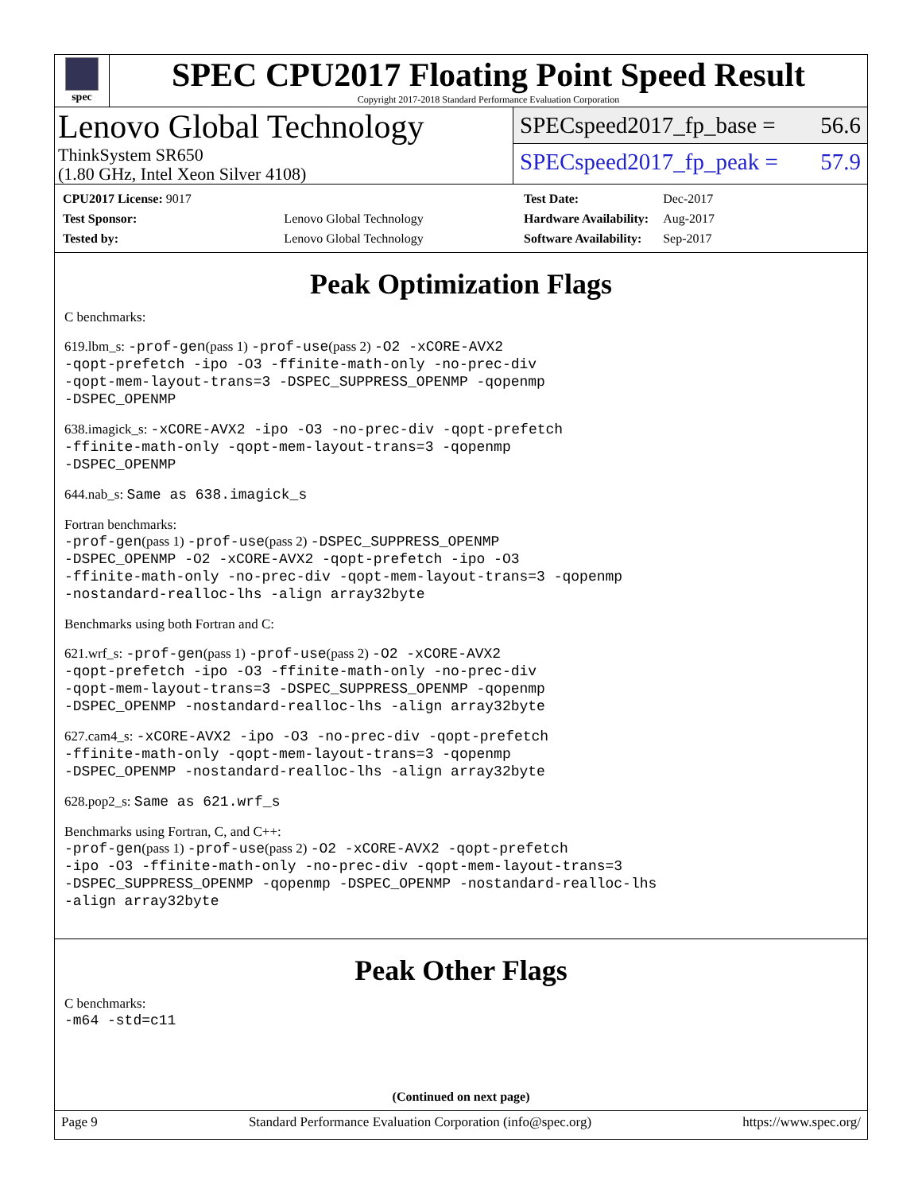spec
SPEC CPU2017 Floating Point Speed Result
Copyright 2017-2018 Standard Performance Evaluation Corporation
Lenovo Global Technology
ThinkSystem SR650
(1.80 GHz, Intel Xeon Silver 4108)
SPECspeed2017_fp_base = 56.6
SPECspeed2017_fp_peak = 57.9
| CPU2017 License: 9017 | |
| Test Sponsor: | Lenovo Global Technology |
| Tested by: | Lenovo Global Technology |
| Test Date: | Dec-2017 |
| Hardware Availability: | Aug-2017 |
| Software Availability: | Sep-2017 |
Peak Optimization Flags
C benchmarks:
619.lbm_s: -prof-gen(pass 1) -prof-use(pass 2) -O2 -xCORE-AVX2
-qopt-prefetch -ipo -O3 -ffinite-math-only -no-prec-div
-qopt-mem-layout-trans=3 -DSPEC_SUPPRESS_OPENMP -qopenmp
-DSPEC_OPENMP
638.imagick_s: -xCORE-AVX2 -ipo -O3 -no-prec-div -qopt-prefetch
-ffinite-math-only -qopt-mem-layout-trans=3 -qopenmp
-DSPEC_OPENMP
644.nab_s: Same as 638.imagick_s
Fortran benchmarks:
-prof-gen(pass 1) -prof-use(pass 2) -DSPEC_SUPPRESS_OPENMP
-DSPEC_OPENMP -O2 -xCORE-AVX2 -qopt-prefetch -ipo -O3
-ffinite-math-only -no-prec-div -qopt-mem-layout-trans=3 -qopenmp
-nostandard-realloc-lhs -align array32byte
Benchmarks using both Fortran and C:
621.wrf_s: -prof-gen(pass 1) -prof-use(pass 2) -O2 -xCORE-AVX2
-qopt-prefetch -ipo -O3 -ffinite-math-only -no-prec-div
-qopt-mem-layout-trans=3 -DSPEC_SUPPRESS_OPENMP -qopenmp
-DSPEC_OPENMP -nostandard-realloc-lhs -align array32byte
627.cam4_s: -xCORE-AVX2 -ipo -O3 -no-prec-div -qopt-prefetch
-ffinite-math-only -qopt-mem-layout-trans=3 -qopenmp
-DSPEC_OPENMP -nostandard-realloc-lhs -align array32byte
628.pop2_s: Same as 621.wrf_s
Benchmarks using Fortran, C, and C++:
-prof-gen(pass 1) -prof-use(pass 2) -O2 -xCORE-AVX2 -qopt-prefetch
-ipo -O3 -ffinite-math-only -no-prec-div -qopt-mem-layout-trans=3
-DSPEC_SUPPRESS_OPENMP -qopenmp -DSPEC_OPENMP -nostandard-realloc-lhs
-align array32byte
Peak Other Flags
C benchmarks:
-m64 -std=c11
(Continued on next page)
Page 9 Standard Performance Evaluation Corporation (info@spec.org) https://www.spec.org/